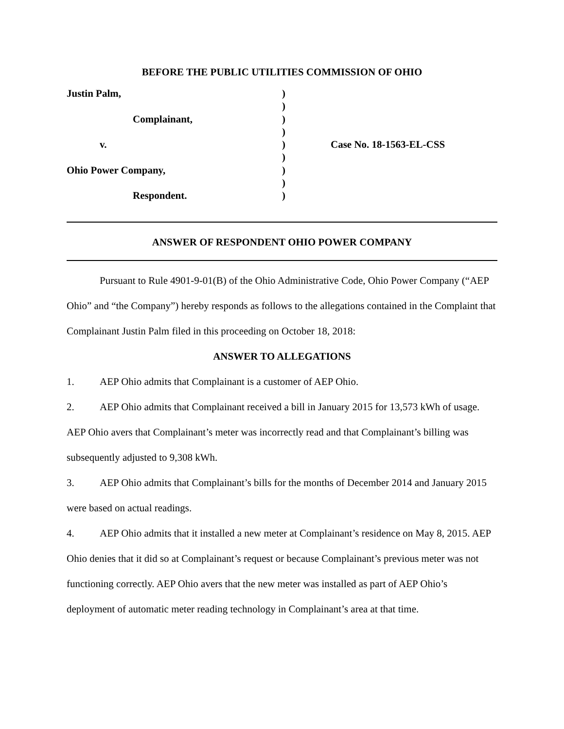BEFORE THE PUBLIC UTILITIES COMMISSION OF OHIO
Justin Palm,
Complainant,
v.
Ohio Power Company,
Respondent.
)
)
)
)
)
)
)
)
)
Case No. 18-1563-EL-CSS
ANSWER OF RESPONDENT OHIO POWER COMPANY
Pursuant to Rule 4901-9-01(B) of the Ohio Administrative Code, Ohio Power Company (“AEP Ohio” and “the Company”) hereby responds as follows to the allegations contained in the Complaint that Complainant Justin Palm filed in this proceeding on October 18, 2018:
ANSWER TO ALLEGATIONS
1. AEP Ohio admits that Complainant is a customer of AEP Ohio.
2. AEP Ohio admits that Complainant received a bill in January 2015 for 13,573 kWh of usage. AEP Ohio avers that Complainant’s meter was incorrectly read and that Complainant’s billing was subsequently adjusted to 9,308 kWh.
3. AEP Ohio admits that Complainant’s bills for the months of December 2014 and January 2015 were based on actual readings.
4. AEP Ohio admits that it installed a new meter at Complainant’s residence on May 8, 2015. AEP Ohio denies that it did so at Complainant’s request or because Complainant’s previous meter was not functioning correctly. AEP Ohio avers that the new meter was installed as part of AEP Ohio’s deployment of automatic meter reading technology in Complainant’s area at that time.